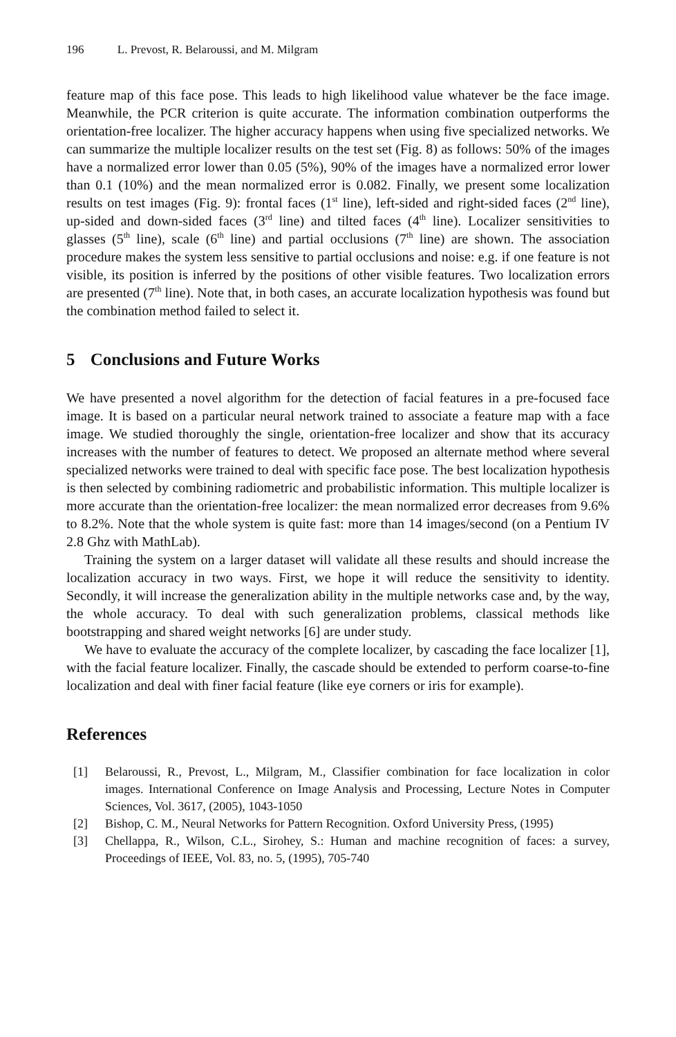196 L. Prevost, R. Belaroussi, and M. Milgram
feature map of this face pose. This leads to high likelihood value whatever be the face image. Meanwhile, the PCR criterion is quite accurate. The information combination outperforms the orientation-free localizer. The higher accuracy happens when using five specialized networks. We can summarize the multiple localizer results on the test set (Fig. 8) as follows: 50% of the images have a normalized error lower than 0.05 (5%), 90% of the images have a normalized error lower than 0.1 (10%) and the mean normalized error is 0.082. Finally, we present some localization results on test images (Fig. 9): frontal faces (1<sup>st</sup> line), left-sided and right-sided faces (2<sup>nd</sup> line), up-sided and down-sided faces (3<sup>rd</sup> line) and tilted faces (4<sup>th</sup> line). Localizer sensitivities to glasses (5<sup>th</sup> line), scale (6<sup>th</sup> line) and partial occlusions (7<sup>th</sup> line) are shown. The association procedure makes the system less sensitive to partial occlusions and noise: e.g. if one feature is not visible, its position is inferred by the positions of other visible features. Two localization errors are presented (7<sup>th</sup> line). Note that, in both cases, an accurate localization hypothesis was found but the combination method failed to select it.
5 Conclusions and Future Works
We have presented a novel algorithm for the detection of facial features in a pre-focused face image. It is based on a particular neural network trained to associate a feature map with a face image. We studied thoroughly the single, orientation-free localizer and show that its accuracy increases with the number of features to detect. We proposed an alternate method where several specialized networks were trained to deal with specific face pose. The best localization hypothesis is then selected by combining radiometric and probabilistic information. This multiple localizer is more accurate than the orientation-free localizer: the mean normalized error decreases from 9.6% to 8.2%. Note that the whole system is quite fast: more than 14 images/second (on a Pentium IV 2.8 Ghz with MathLab).
Training the system on a larger dataset will validate all these results and should increase the localization accuracy in two ways. First, we hope it will reduce the sensitivity to identity. Secondly, it will increase the generalization ability in the multiple networks case and, by the way, the whole accuracy. To deal with such generalization problems, classical methods like bootstrapping and shared weight networks [6] are under study.
We have to evaluate the accuracy of the complete localizer, by cascading the face localizer [1], with the facial feature localizer. Finally, the cascade should be extended to perform coarse-to-fine localization and deal with finer facial feature (like eye corners or iris for example).
References
[1] Belaroussi, R., Prevost, L., Milgram, M., Classifier combination for face localization in color images. International Conference on Image Analysis and Processing, Lecture Notes in Computer Sciences, Vol. 3617, (2005), 1043-1050
[2] Bishop, C. M., Neural Networks for Pattern Recognition. Oxford University Press, (1995)
[3] Chellappa, R., Wilson, C.L., Sirohey, S.: Human and machine recognition of faces: a survey, Proceedings of IEEE, Vol. 83, no. 5, (1995), 705-740